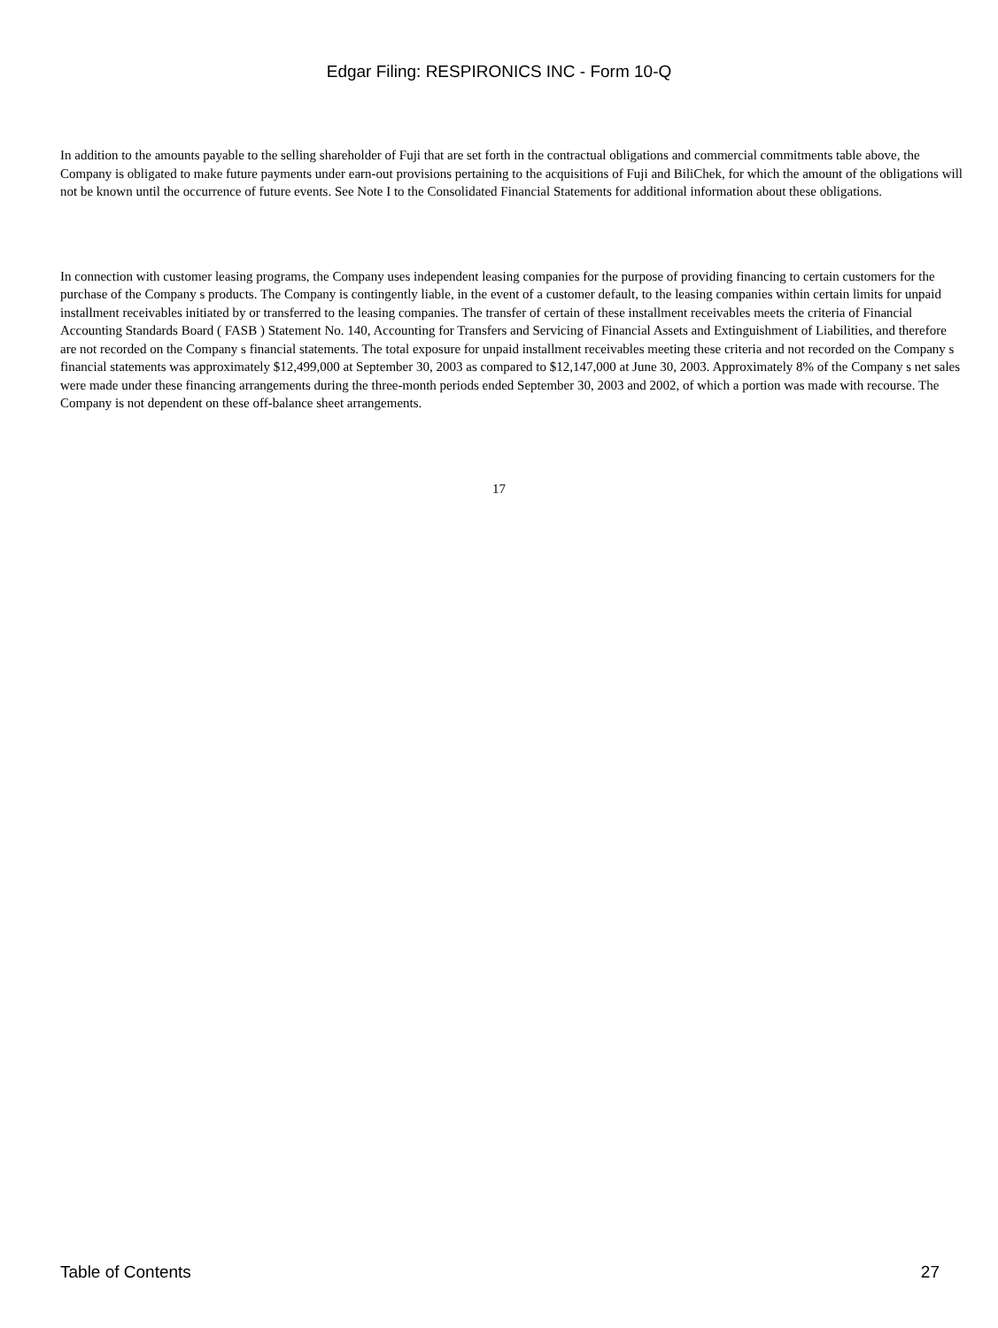Edgar Filing: RESPIRONICS INC - Form 10-Q
In addition to the amounts payable to the selling shareholder of Fuji that are set forth in the contractual obligations and commercial commitments table above, the Company is obligated to make future payments under earn-out provisions pertaining to the acquisitions of Fuji and BiliChek, for which the amount of the obligations will not be known until the occurrence of future events. See Note I to the Consolidated Financial Statements for additional information about these obligations.
In connection with customer leasing programs, the Company uses independent leasing companies for the purpose of providing financing to certain customers for the purchase of the Company s products. The Company is contingently liable, in the event of a customer default, to the leasing companies within certain limits for unpaid installment receivables initiated by or transferred to the leasing companies. The transfer of certain of these installment receivables meets the criteria of Financial Accounting Standards Board ( FASB ) Statement No. 140, Accounting for Transfers and Servicing of Financial Assets and Extinguishment of Liabilities, and therefore are not recorded on the Company s financial statements. The total exposure for unpaid installment receivables meeting these criteria and not recorded on the Company s financial statements was approximately $12,499,000 at September 30, 2003 as compared to $12,147,000 at June 30, 2003. Approximately 8% of the Company s net sales were made under these financing arrangements during the three-month periods ended September 30, 2003 and 2002, of which a portion was made with recourse. The Company is not dependent on these off-balance sheet arrangements.
17
Table of Contents 27